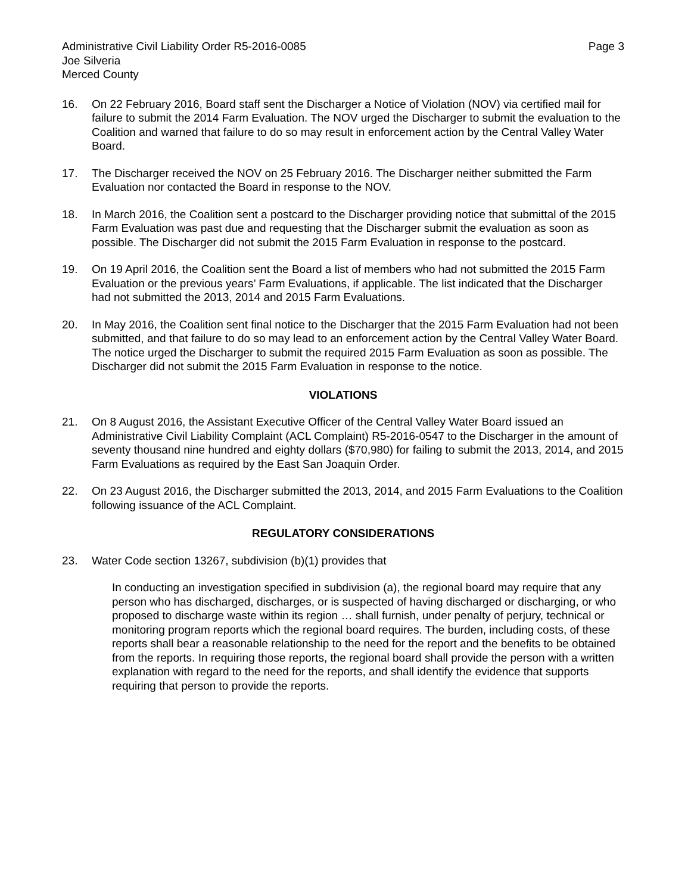Administrative Civil Liability Order R5-2016-0085
Joe Silveria
Merced County
Page 3
16. On 22 February 2016, Board staff sent the Discharger a Notice of Violation (NOV) via certified mail for failure to submit the 2014 Farm Evaluation. The NOV urged the Discharger to submit the evaluation to the Coalition and warned that failure to do so may result in enforcement action by the Central Valley Water Board.
17. The Discharger received the NOV on 25 February 2016. The Discharger neither submitted the Farm Evaluation nor contacted the Board in response to the NOV.
18. In March 2016, the Coalition sent a postcard to the Discharger providing notice that submittal of the 2015 Farm Evaluation was past due and requesting that the Discharger submit the evaluation as soon as possible. The Discharger did not submit the 2015 Farm Evaluation in response to the postcard.
19. On 19 April 2016, the Coalition sent the Board a list of members who had not submitted the 2015 Farm Evaluation or the previous years’ Farm Evaluations, if applicable. The list indicated that the Discharger had not submitted the 2013, 2014 and 2015 Farm Evaluations.
20. In May 2016, the Coalition sent final notice to the Discharger that the 2015 Farm Evaluation had not been submitted, and that failure to do so may lead to an enforcement action by the Central Valley Water Board. The notice urged the Discharger to submit the required 2015 Farm Evaluation as soon as possible. The Discharger did not submit the 2015 Farm Evaluation in response to the notice.
VIOLATIONS
21. On 8 August 2016, the Assistant Executive Officer of the Central Valley Water Board issued an Administrative Civil Liability Complaint (ACL Complaint) R5-2016-0547 to the Discharger in the amount of seventy thousand nine hundred and eighty dollars ($70,980) for failing to submit the 2013, 2014, and 2015 Farm Evaluations as required by the East San Joaquin Order.
22. On 23 August 2016, the Discharger submitted the 2013, 2014, and 2015 Farm Evaluations to the Coalition following issuance of the ACL Complaint.
REGULATORY CONSIDERATIONS
23. Water Code section 13267, subdivision (b)(1) provides that
In conducting an investigation specified in subdivision (a), the regional board may require that any person who has discharged, discharges, or is suspected of having discharged or discharging, or who proposed to discharge waste within its region … shall furnish, under penalty of perjury, technical or monitoring program reports which the regional board requires. The burden, including costs, of these reports shall bear a reasonable relationship to the need for the report and the benefits to be obtained from the reports. In requiring those reports, the regional board shall provide the person with a written explanation with regard to the need for the reports, and shall identify the evidence that supports requiring that person to provide the reports.